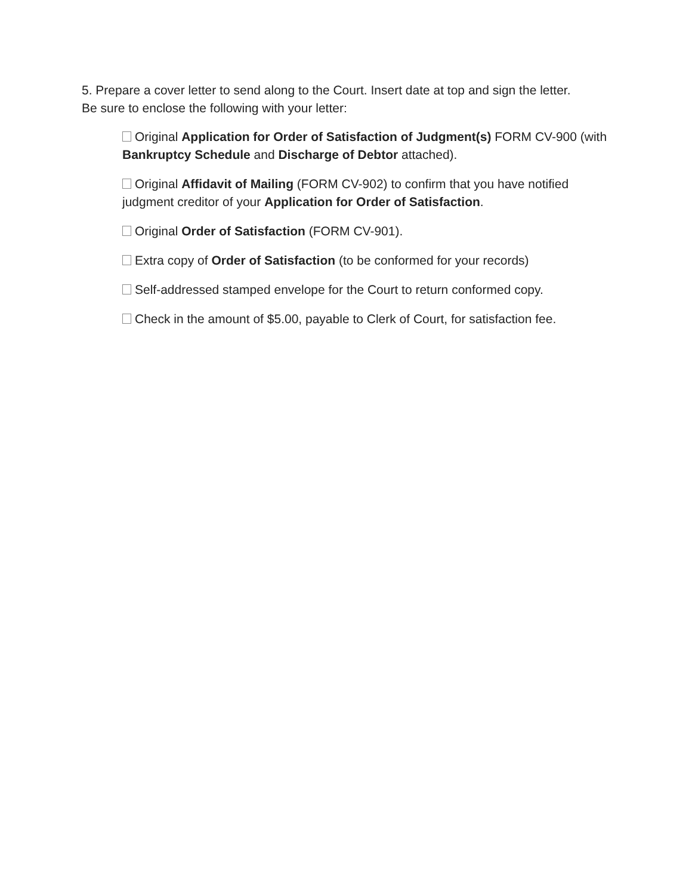5. Prepare a cover letter to send along to the Court. Insert date at top and sign the letter. Be sure to enclose the following with your letter:
Original Application for Order of Satisfaction of Judgment(s) FORM CV-900 (with Bankruptcy Schedule and Discharge of Debtor attached).
Original Affidavit of Mailing (FORM CV-902) to confirm that you have notified judgment creditor of your Application for Order of Satisfaction.
Original Order of Satisfaction (FORM CV-901).
Extra copy of Order of Satisfaction (to be conformed for your records)
Self-addressed stamped envelope for the Court to return conformed copy.
Check in the amount of $5.00, payable to Clerk of Court, for satisfaction fee.